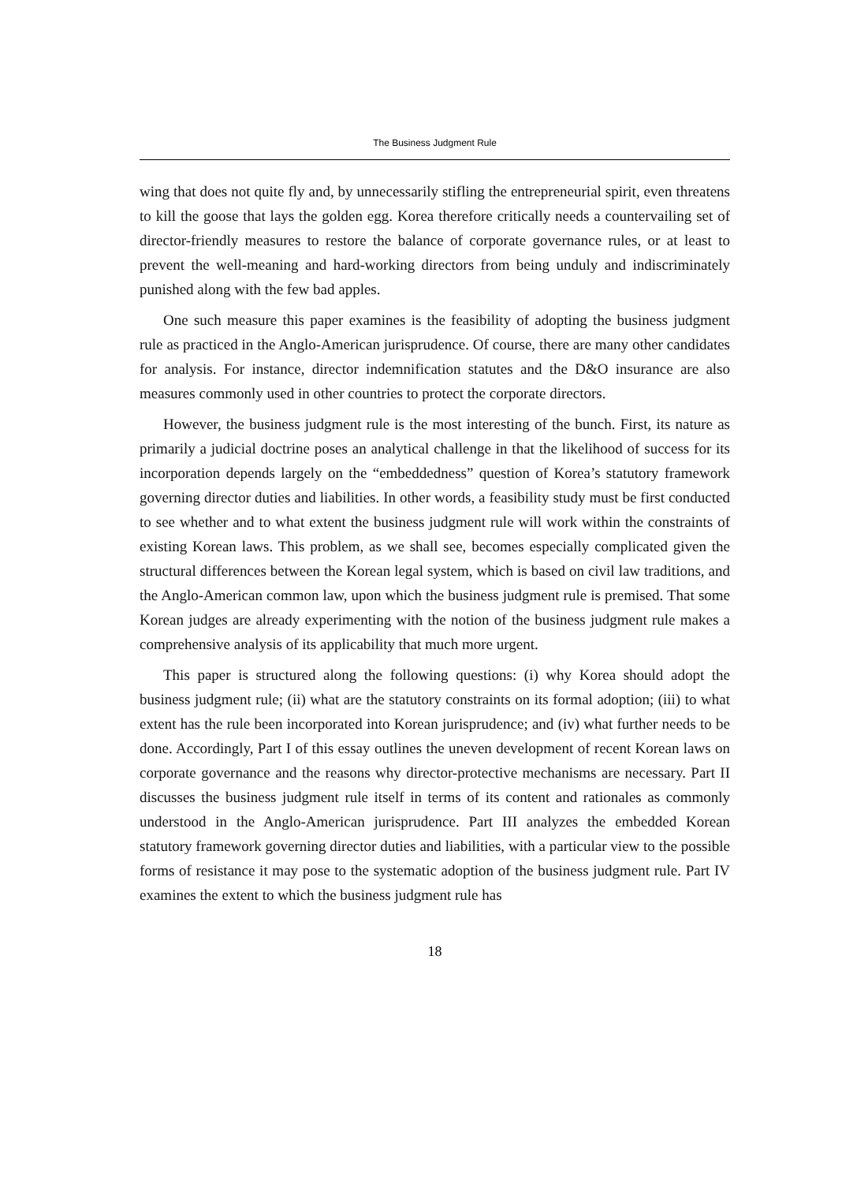The Business Judgment Rule
wing that does not quite fly and, by unnecessarily stifling the entrepreneurial spirit, even threatens to kill the goose that lays the golden egg. Korea therefore critically needs a countervailing set of director-friendly measures to restore the balance of corporate governance rules, or at least to prevent the well-meaning and hard-working directors from being unduly and indiscriminately punished along with the few bad apples.
One such measure this paper examines is the feasibility of adopting the business judgment rule as practiced in the Anglo-American jurisprudence. Of course, there are many other candidates for analysis. For instance, director indemnification statutes and the D&O insurance are also measures commonly used in other countries to protect the corporate directors.
However, the business judgment rule is the most interesting of the bunch. First, its nature as primarily a judicial doctrine poses an analytical challenge in that the likelihood of success for its incorporation depends largely on the “embeddedness” question of Korea’s statutory framework governing director duties and liabilities. In other words, a feasibility study must be first conducted to see whether and to what extent the business judgment rule will work within the constraints of existing Korean laws. This problem, as we shall see, becomes especially complicated given the structural differences between the Korean legal system, which is based on civil law traditions, and the Anglo-American common law, upon which the business judgment rule is premised. That some Korean judges are already experimenting with the notion of the business judgment rule makes a comprehensive analysis of its applicability that much more urgent.
This paper is structured along the following questions: (i) why Korea should adopt the business judgment rule; (ii) what are the statutory constraints on its formal adoption; (iii) to what extent has the rule been incorporated into Korean jurisprudence; and (iv) what further needs to be done. Accordingly, Part I of this essay outlines the uneven development of recent Korean laws on corporate governance and the reasons why director-protective mechanisms are necessary. Part II discusses the business judgment rule itself in terms of its content and rationales as commonly understood in the Anglo-American jurisprudence. Part III analyzes the embedded Korean statutory framework governing director duties and liabilities, with a particular view to the possible forms of resistance it may pose to the systematic adoption of the business judgment rule. Part IV examines the extent to which the business judgment rule has
18